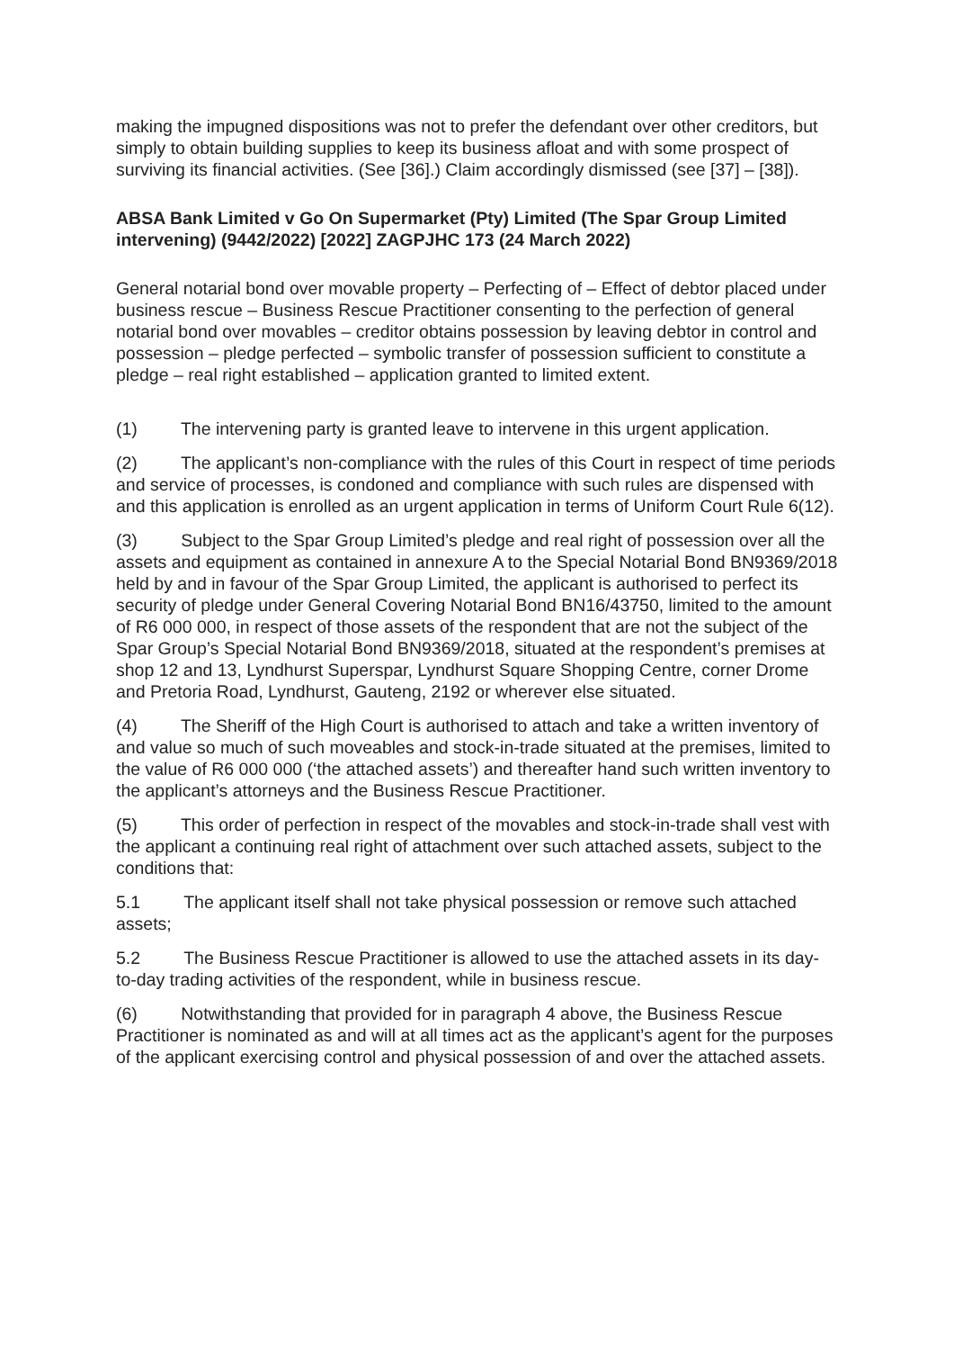making the impugned dispositions was not to prefer the defendant over other creditors, but simply to obtain building supplies to keep its business afloat and with some prospect of surviving its financial activities. (See [36].) Claim accordingly dismissed (see [37] – [38]).
ABSA Bank Limited v Go On Supermarket (Pty) Limited (The Spar Group Limited intervening) (9442/2022) [2022] ZAGPJHC 173 (24 March 2022)
General notarial bond over movable property – Perfecting of – Effect of debtor placed under business rescue – Business Rescue Practitioner consenting to the perfection of general notarial bond over movables – creditor obtains possession by leaving debtor in control and possession – pledge perfected – symbolic transfer of possession sufficient to constitute a pledge – real right established – application granted to limited extent.
(1) The intervening party is granted leave to intervene in this urgent application.
(2) The applicant’s non-compliance with the rules of this Court in respect of time periods and service of processes, is condoned and compliance with such rules are dispensed with and this application is enrolled as an urgent application in terms of Uniform Court Rule 6(12).
(3) Subject to the Spar Group Limited’s pledge and real right of possession over all the assets and equipment as contained in annexure A to the Special Notarial Bond BN9369/2018 held by and in favour of the Spar Group Limited, the applicant is authorised to perfect its security of pledge under General Covering Notarial Bond BN16/43750, limited to the amount of R6 000 000, in respect of those assets of the respondent that are not the subject of the Spar Group’s Special Notarial Bond BN9369/2018, situated at the respondent’s premises at shop 12 and 13, Lyndhurst Superspar, Lyndhurst Square Shopping Centre, corner Drome and Pretoria Road, Lyndhurst, Gauteng, 2192 or wherever else situated.
(4) The Sheriff of the High Court is authorised to attach and take a written inventory of and value so much of such moveables and stock-in-trade situated at the premises, limited to the value of R6 000 000 (‘the attached assets’) and thereafter hand such written inventory to the applicant’s attorneys and the Business Rescue Practitioner.
(5) This order of perfection in respect of the movables and stock-in-trade shall vest with the applicant a continuing real right of attachment over such attached assets, subject to the conditions that:
5.1 The applicant itself shall not take physical possession or remove such attached assets;
5.2 The Business Rescue Practitioner is allowed to use the attached assets in its day-to-day trading activities of the respondent, while in business rescue.
(6) Notwithstanding that provided for in paragraph 4 above, the Business Rescue Practitioner is nominated as and will at all times act as the applicant’s agent for the purposes of the applicant exercising control and physical possession of and over the attached assets.